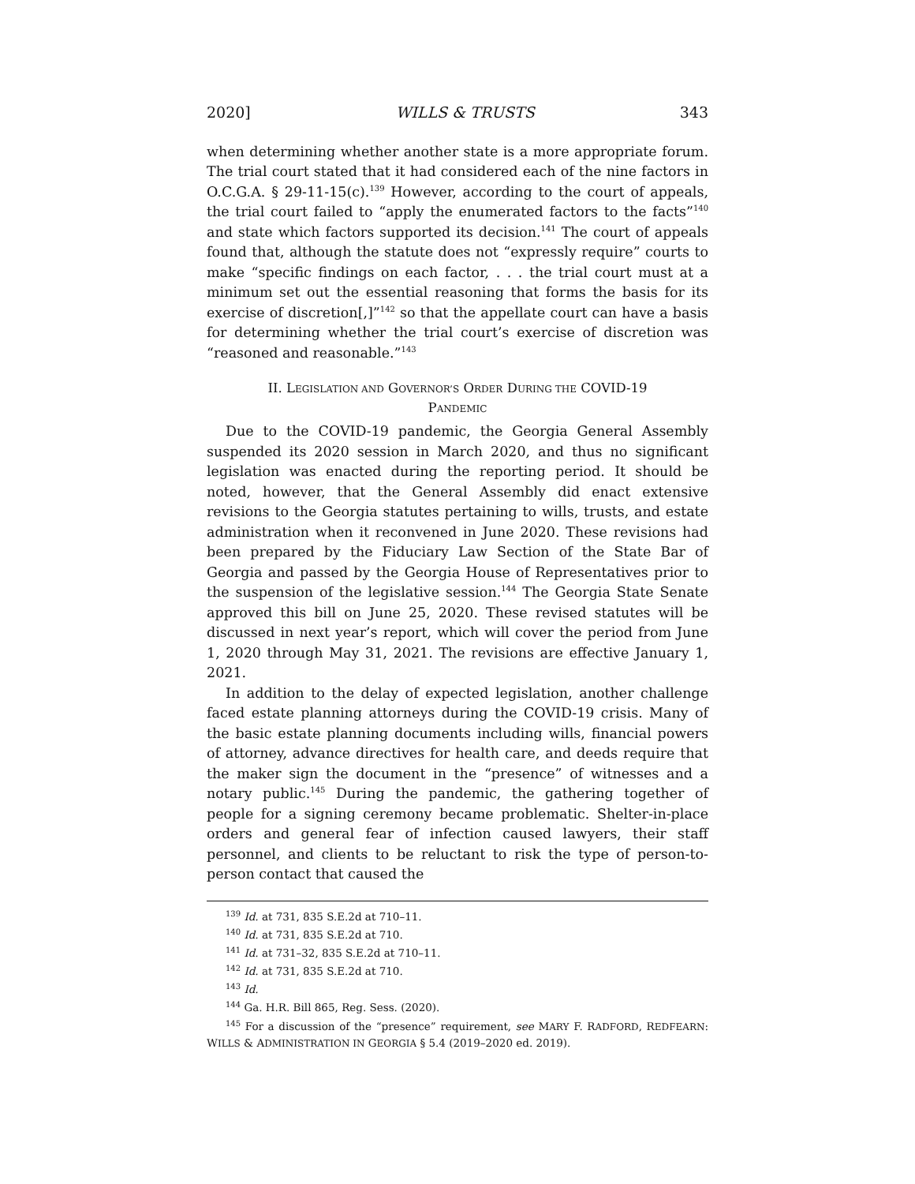2020] WILLS & TRUSTS 343
when determining whether another state is a more appropriate forum. The trial court stated that it had considered each of the nine factors in O.C.G.A. § 29-11-15(c).<sup>139</sup> However, according to the court of appeals, the trial court failed to “apply the enumerated factors to the facts”<sup>140</sup> and state which factors supported its decision.<sup>141</sup> The court of appeals found that, although the statute does not “expressly require” courts to make “specific findings on each factor, . . . the trial court must at a minimum set out the essential reasoning that forms the basis for its exercise of discretion[,]”<sup>142</sup> so that the appellate court can have a basis for determining whether the trial court’s exercise of discretion was “reasoned and reasonable.”<sup>143</sup>
II. LEGISLATION AND GOVERNOR’S ORDER DURING THE COVID-19
PANDEMIC
Due to the COVID-19 pandemic, the Georgia General Assembly suspended its 2020 session in March 2020, and thus no significant legislation was enacted during the reporting period. It should be noted, however, that the General Assembly did enact extensive revisions to the Georgia statutes pertaining to wills, trusts, and estate administration when it reconvened in June 2020. These revisions had been prepared by the Fiduciary Law Section of the State Bar of Georgia and passed by the Georgia House of Representatives prior to the suspension of the legislative session.<sup>144</sup> The Georgia State Senate approved this bill on June 25, 2020. These revised statutes will be discussed in next year’s report, which will cover the period from June 1, 2020 through May 31, 2021. The revisions are effective January 1, 2021.
In addition to the delay of expected legislation, another challenge faced estate planning attorneys during the COVID-19 crisis. Many of the basic estate planning documents including wills, financial powers of attorney, advance directives for health care, and deeds require that the maker sign the document in the “presence” of witnesses and a notary public.<sup>145</sup> During the pandemic, the gathering together of people for a signing ceremony became problematic. Shelter-in-place orders and general fear of infection caused lawyers, their staff personnel, and clients to be reluctant to risk the type of person-to-person contact that caused the
<sup>139</sup> Id. at 731, 835 S.E.2d at 710–11.
<sup>140</sup> Id. at 731, 835 S.E.2d at 710.
<sup>141</sup> Id. at 731–32, 835 S.E.2d at 710–11.
<sup>142</sup> Id. at 731, 835 S.E.2d at 710.
<sup>143</sup> Id.
<sup>144</sup> Ga. H.R. Bill 865, Reg. Sess. (2020).
<sup>145</sup> For a discussion of the “presence” requirement, see MARY F. RADFORD, REDFEARN: WILLS & ADMINISTRATION IN GEORGIA § 5.4 (2019–2020 ed. 2019).